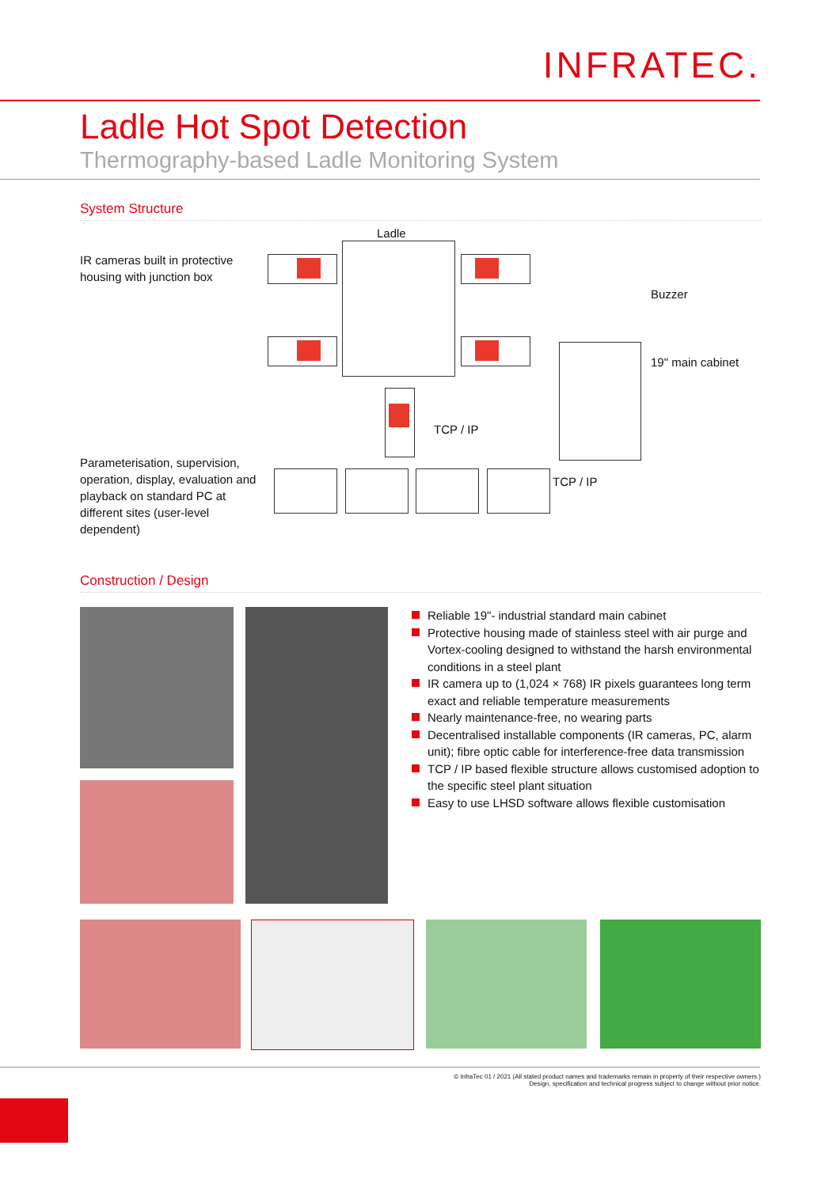INFRATEC.
Ladle Hot Spot Detection
Thermography-based Ladle Monitoring System
System Structure
IR cameras built in protective housing with junction box
Ladle
Buzzer
19" main cabinet
TCP / IP
TCP / IP
Parameterisation, supervision, operation, display, evaluation and playback on standard PC at different sites (user-level dependent)
Construction / Design
Reliable 19"- industrial standard main cabinet
Protective housing made of stainless steel with air purge and Vortex-cooling designed to withstand the harsh environmental conditions in a steel plant
IR camera up to (1,024 × 768) IR pixels guarantees long term exact and reliable temperature measurements
Nearly maintenance-free, no wearing parts
Decentralised installable components (IR cameras, PC, alarm unit); fibre optic cable for interference-free data transmission
TCP / IP based flexible structure allows customised adoption to the specific steel plant situation
Easy to use LHSD software allows flexible customisation
© InfraTec 01 / 2021 (All stated product names and trademarks remain in property of their respective owners.)
Design, specification and technical progress subject to change without prior notice.